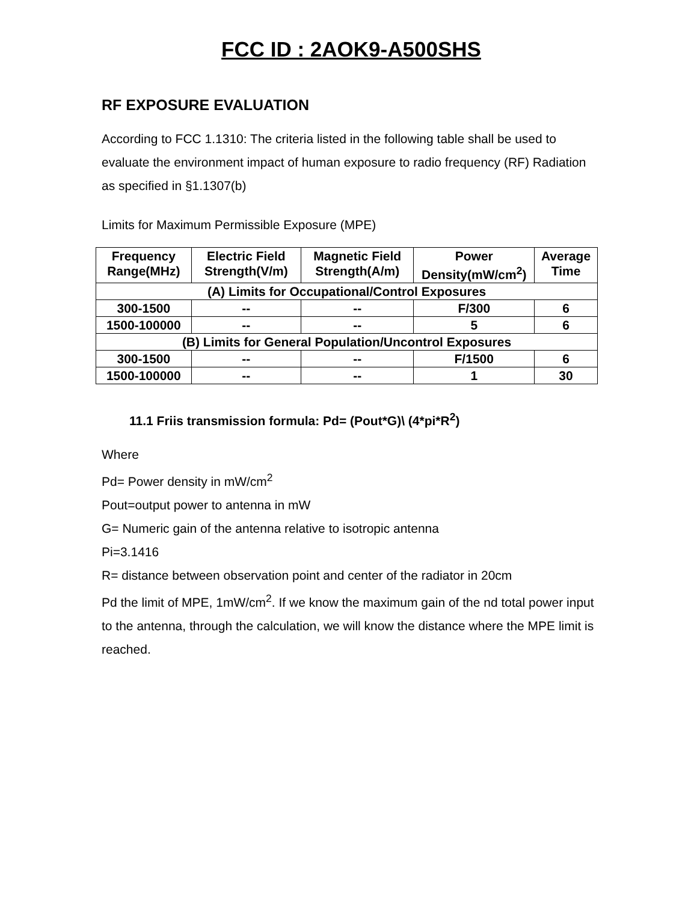FCC ID : 2AOK9-A500SHS
RF EXPOSURE EVALUATION
According to FCC 1.1310: The criteria listed in the following table shall be used to evaluate the environment impact of human exposure to radio frequency (RF) Radiation as specified in §1.1307(b)
Limits for Maximum Permissible Exposure (MPE)
| Frequency Range(MHz) | Electric Field Strength(V/m) | Magnetic Field Strength(A/m) | Power Density(mW/cm<sup>2</sup>) | Average Time |
| --- | --- | --- | --- | --- |
| (A) Limits for Occupational/Control Exposures | | | | |
| 300-1500 | -- | -- | F/300 | 6 |
| 1500-100000 | -- | -- | 5 | 6 |
| (B) Limits for General Population/Uncontrol Exposures | | | | |
| 300-1500 | -- | -- | F/1500 | 6 |
| 1500-100000 | -- | -- | 1 | 30 |
11.1 Friis transmission formula: Pd= (Pout*G)\ (4*pi*R<sup>2</sup>)
Where
Pd= Power density in mW/cm<sup>2</sup>
Pout=output power to antenna in mW
G= Numeric gain of the antenna relative to isotropic antenna
Pi=3.1416
R= distance between observation point and center of the radiator in 20cm
Pd the limit of MPE, 1mW/cm<sup>2</sup>. If we know the maximum gain of the nd total power input to the antenna, through the calculation, we will know the distance where the MPE limit is reached.